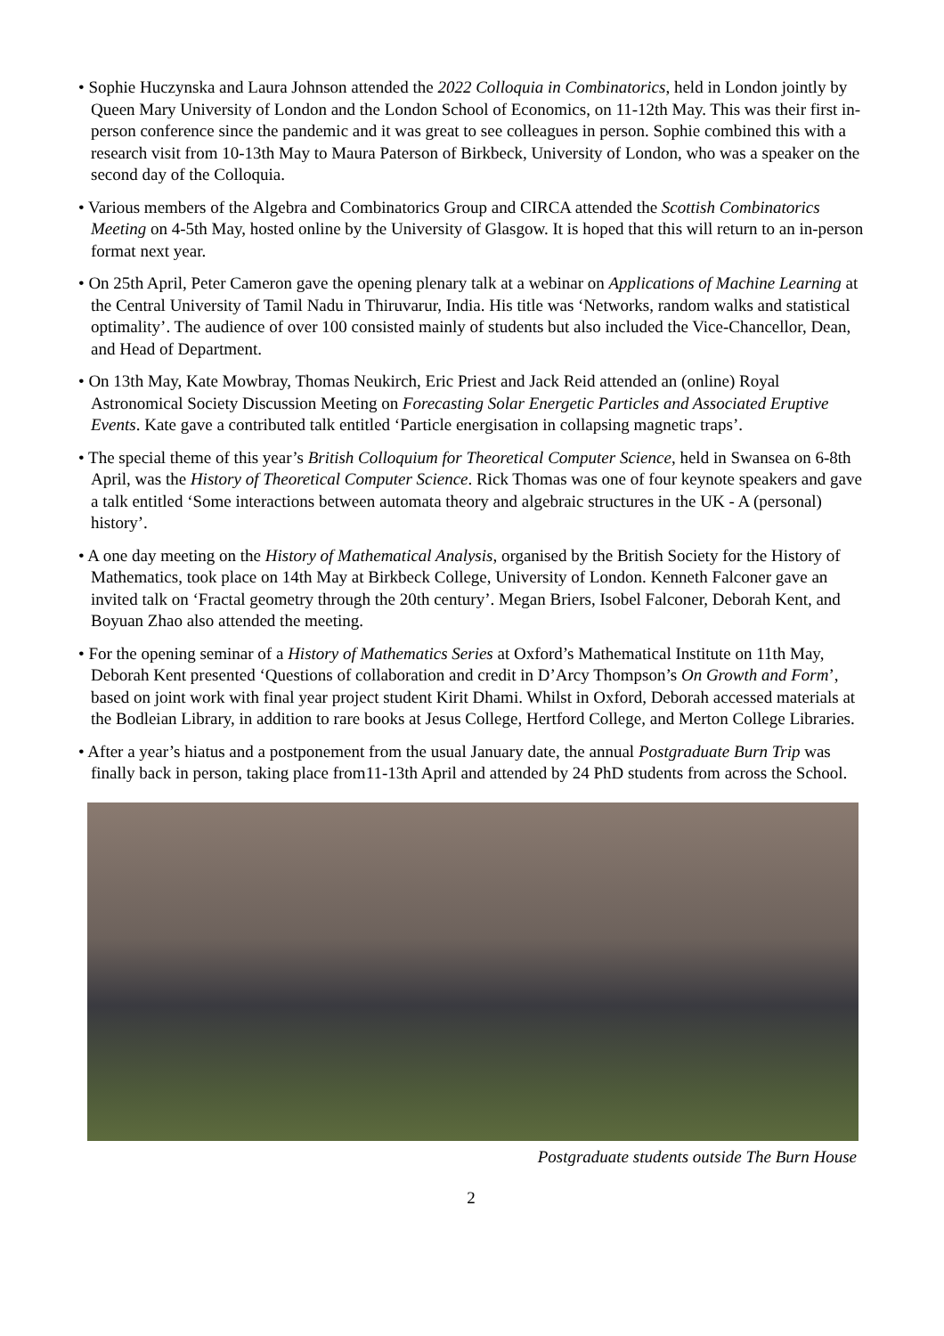• Sophie Huczynska and Laura Johnson attended the 2022 Colloquia in Combinatorics, held in London jointly by Queen Mary University of London and the London School of Economics, on 11-12th May. This was their first in-person conference since the pandemic and it was great to see colleagues in person. Sophie combined this with a research visit from 10-13th May to Maura Paterson of Birkbeck, University of London, who was a speaker on the second day of the Colloquia.
• Various members of the Algebra and Combinatorics Group and CIRCA attended the Scottish Combinatorics Meeting on 4-5th May, hosted online by the University of Glasgow. It is hoped that this will return to an in-person format next year.
• On 25th April, Peter Cameron gave the opening plenary talk at a webinar on Applications of Machine Learning at the Central University of Tamil Nadu in Thiruvarur, India. His title was ‘Networks, random walks and statistical optimality’. The audience of over 100 consisted mainly of students but also included the Vice-Chancellor, Dean, and Head of Department.
• On 13th May, Kate Mowbray, Thomas Neukirch, Eric Priest and Jack Reid attended an (online) Royal Astronomical Society Discussion Meeting on Forecasting Solar Energetic Particles and Associated Eruptive Events. Kate gave a contributed talk entitled ‘Particle energisation in collapsing magnetic traps’.
• The special theme of this year’s British Colloquium for Theoretical Computer Science, held in Swansea on 6-8th April, was the History of Theoretical Computer Science. Rick Thomas was one of four keynote speakers and gave a talk entitled ‘Some interactions between automata theory and algebraic structures in the UK - A (personal) history’.
• A one day meeting on the History of Mathematical Analysis, organised by the British Society for the History of Mathematics, took place on 14th May at Birkbeck College, University of London. Kenneth Falconer gave an invited talk on ‘Fractal geometry through the 20th century’. Megan Briers, Isobel Falconer, Deborah Kent, and Boyuan Zhao also attended the meeting.
• For the opening seminar of a History of Mathematics Series at Oxford’s Mathematical Institute on 11th May, Deborah Kent presented ‘Questions of collaboration and credit in D’Arcy Thompson’s On Growth and Form’, based on joint work with final year project student Kirit Dhami. Whilst in Oxford, Deborah accessed materials at the Bodleian Library, in addition to rare books at Jesus College, Hertford College, and Merton College Libraries.
• After a year’s hiatus and a postponement from the usual January date, the annual Postgraduate Burn Trip was finally back in person, taking place from11-13th April and attended by 24 PhD students from across the School.
Postgraduate students outside The Burn House
2